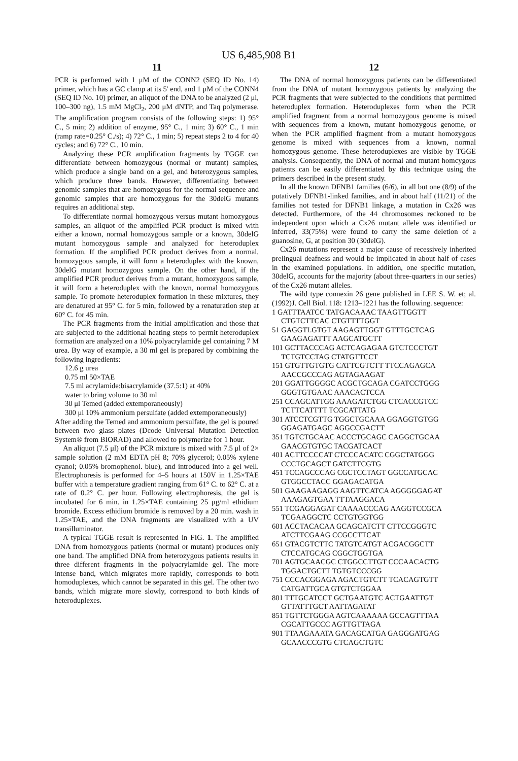US 6,485,908 B1
11
PCR is performed with 1 μM of the CONN2 (SEQ ID No. 14) primer, which has a GC clamp at its 5' end, and 1 μM of the CONN4 (SEQ ID No. 10) primer, an aliquot of the DNA to be analyzed (2 μl, 100–300 ng), 1.5 mM MgCl<sub>2</sub>, 200 μM dNTP, and Taq polymerase. The amplification program consists of the following steps: 1) 95° C., 5 min; 2) addition of enzyme, 95° C., 1 min; 3) 60° C., 1 min (ramp rate=0.25° C./s); 4) 72° C., 1 min; 5) repeat steps 2 to 4 for 40 cycles; and 6) 72° C., 10 min.
Analyzing these PCR amplification fragments by TGGE can differentiate between homozygous (normal or mutant) samples, which produce a single band on a gel, and heterozygous samples, which produce three bands. However, differentiating between genomic samples that are homozygous for the normal sequence and genomic samples that are homozygous for the 30delG mutants requires an additional step.
To differentiate normal homozygous versus mutant homozygous samples, an aliquot of the amplified PCR product is mixed with either a known, normal homozygous sample or a known, 30delG mutant homozygous sample and analyzed for heteroduplex formation. If the amplified PCR product derives from a normal, homozygous sample, it will form a heteroduplex with the known, 30delG mutant homozygous sample. On the other hand, if the amplified PCR product derives from a mutant, homozygous sample, it will form a heteroduplex with the known, normal homozygous sample. To promote heteroduplex formation in these mixtures, they are denatured at 95° C. for 5 min, followed by a renaturation step at 60° C. for 45 min.
The PCR fragments from the initial amplification and those that are subjected to the additional heating steps to permit heteroduplex formation are analyzed on a 10% polyacrylamide gel containing 7 M urea. By way of example, a 30 ml gel is prepared by combining the following ingredients:
12.6 g urea
0.75 ml 50×TAE
7.5 ml acrylamide:bisacrylamide (37.5:1) at 40%
water to bring volume to 30 ml
30 μl Temed (added extemporaneously)
300 μl 10% ammonium persulfate (added extemporaneously)
After adding the Temed and ammonium persulfate, the gel is poured between two glass plates (Dcode Universal Mutation Detection System® from BIORAD) and allowed to polymerize for 1 hour.
An aliquot (7.5 μl) of the PCR mixture is mixed with 7.5 μl of 2× sample solution (2 mM EDTA pH 8; 70% glycerol; 0.05% xylene cyanol; 0.05% bromophenol. blue), and introduced into a gel well. Electrophoresis is performed for 4–5 hours at 150V in 1.25×TAE buffer with a temperature gradient ranging from 61° C. to 62° C. at a rate of 0.2° C. per hour. Following electrophoresis, the gel is incubated for 6 min. in 1.25×TAE containing 25 μg/ml ethidium bromide. Excess ethidium bromide is removed by a 20 min. wash in 1.25×TAE, and the DNA fragments are visualized with a UV transilluminator.
A typical TGGE result is represented in FIG. 1. The amplified DNA from homozygous patients (normal or mutant) produces only one band. The amplified DNA from heterozygous patients results in three different fragments in the polyacrylamide gel. The more intense band, which migrates more rapidly, corresponds to both homoduplexes, which cannot be separated in this gel. The other two bands, which migrate more slowly, correspond to both kinds of heteroduplexes.
12
The DNA of normal homozygous patients can be differentiated from the DNA of mutant homozygous patients by analyzing the PCR fragments that were subjected to the conditions that permitted heteroduplex formation. Heteroduplexes form when the PCR amplified fragment from a normal homozygous genome is mixed with sequences from a known, mutant homozygous genome, or when the PCR amplified fragment from a mutant homozygous genome is mixed with sequences from a known, normal homozygous genome. These heteroduplexes are visible by TGGE analysis. Consequently, the DNA of normal and mutant homcygous patients can be easily differentiated by this technique using the primers described in the present study.
In all the known DFNB1 families (6/6), in all but one (8/9) of the putatively DFNB1-linked families, and in about half (11/21) of the families not tested for DFNB1 linkage, a mutation in Cx26 was detected. Furthermore, of the 44 chromosomes reckoned to be independent upon which a Cx26 mutant allele was identified or inferred, 33(75%) were found to carry the same deletion of a guanosine, G, at position 30 (30delG).
Cx26 mutations represent a major cause of recessively inherited prelingual deafness and would be implicated in about half of cases in the examined populations. In addition, one specific mutation, 30delG, accounts for the majority (about three-quarters in our series) of the Cx26 mutant alleles.
The wild type connexin 26 gene published in LEE S. W. et; al. (1992)J. Cell Biol. 118: 1213–1221 has the following. sequence:
1 GATTTAATCC TATGACAAAC TAAGTTGGTT
CTGTCTTCAC CTGTTTTGGT
51 GAGGTLGTGT AAGAGTTGGT GTTTGCTCAG
GAAGAGATTT AAGCATGCTT
101 GCTTACCCAG ACTCAGAGAA GTCTCCCTGT
TCTGTCCTAG CTATGTTCCT
151 GTGTTGTGTG CATTCGTCTT TTCCAGAGCA
AACCGCCCAG AGTAGAAGAT
201 GGATTGGGGC ACGCTGCAGA CGATCCTGGG
GGGTGTGAAC AAACACTCCA
251 CCAGCATTGG AAAGATCTGG CTCACCGTCC
TCTTCATTTT TCGCATTATG
301 ATCCTCGTTG TGGCTGCAAA GGAGGTGTGG
GGAGATGAGC AGGCCGACTT
351 TGTCTGCAAC ACCCTGCAGC CAGGCTGCAA
GAACGTGTGC TACGATCACT
401 ACTTCCCCAT CTCCCACATC CGGCTATGGG
CCCTGCAGCT GATCTTCGTG
451 TCCAGCCCAG CGCTCCTAGT GGCCATGCAC
GTGGCCTACC GGAGACATGA
501 GAAGAAGAGG AAGTTCATCA AGGGGGAGAT
AAAGAGTGAA TTTAAGGACA
551 TCGAGGAGAT CAAAACCCAG AAGGTCCGCA
TCGAAGGCTC CCTGTGGTGG
601 ACCTACACAA GCAGCATCTT CTTCCGGGTC
ATCTTCGAAG CCGCCTTCAT
651 GTACGTCTTC TATGTCATGT ACGACGGCTT
CTCCATGCAG CGGCTGGTGA
701 AGTGCAACGC CTGGCCTTGT CCCAACACTG
TGGACTGCTT TGTGTCCCGG
751 CCCACGGAGA AGACTGTCTT TCACAGTGTT
CATGATTGCA GTGTCTGGAA
801 TTTGCATCCT GCTGAATGTC ACTGAATTGT
GTTATTTGCT AATTAGATAT
851 TGTTCTGGGA AGTCAAAAAA GCCAGTTTAA
CGCATTGCCC AGTTGTTAGA
901 TTAAGAAATA GACAGCATGA GAGGGATGAG
GCAACCCGTG CTCAGCTGTC